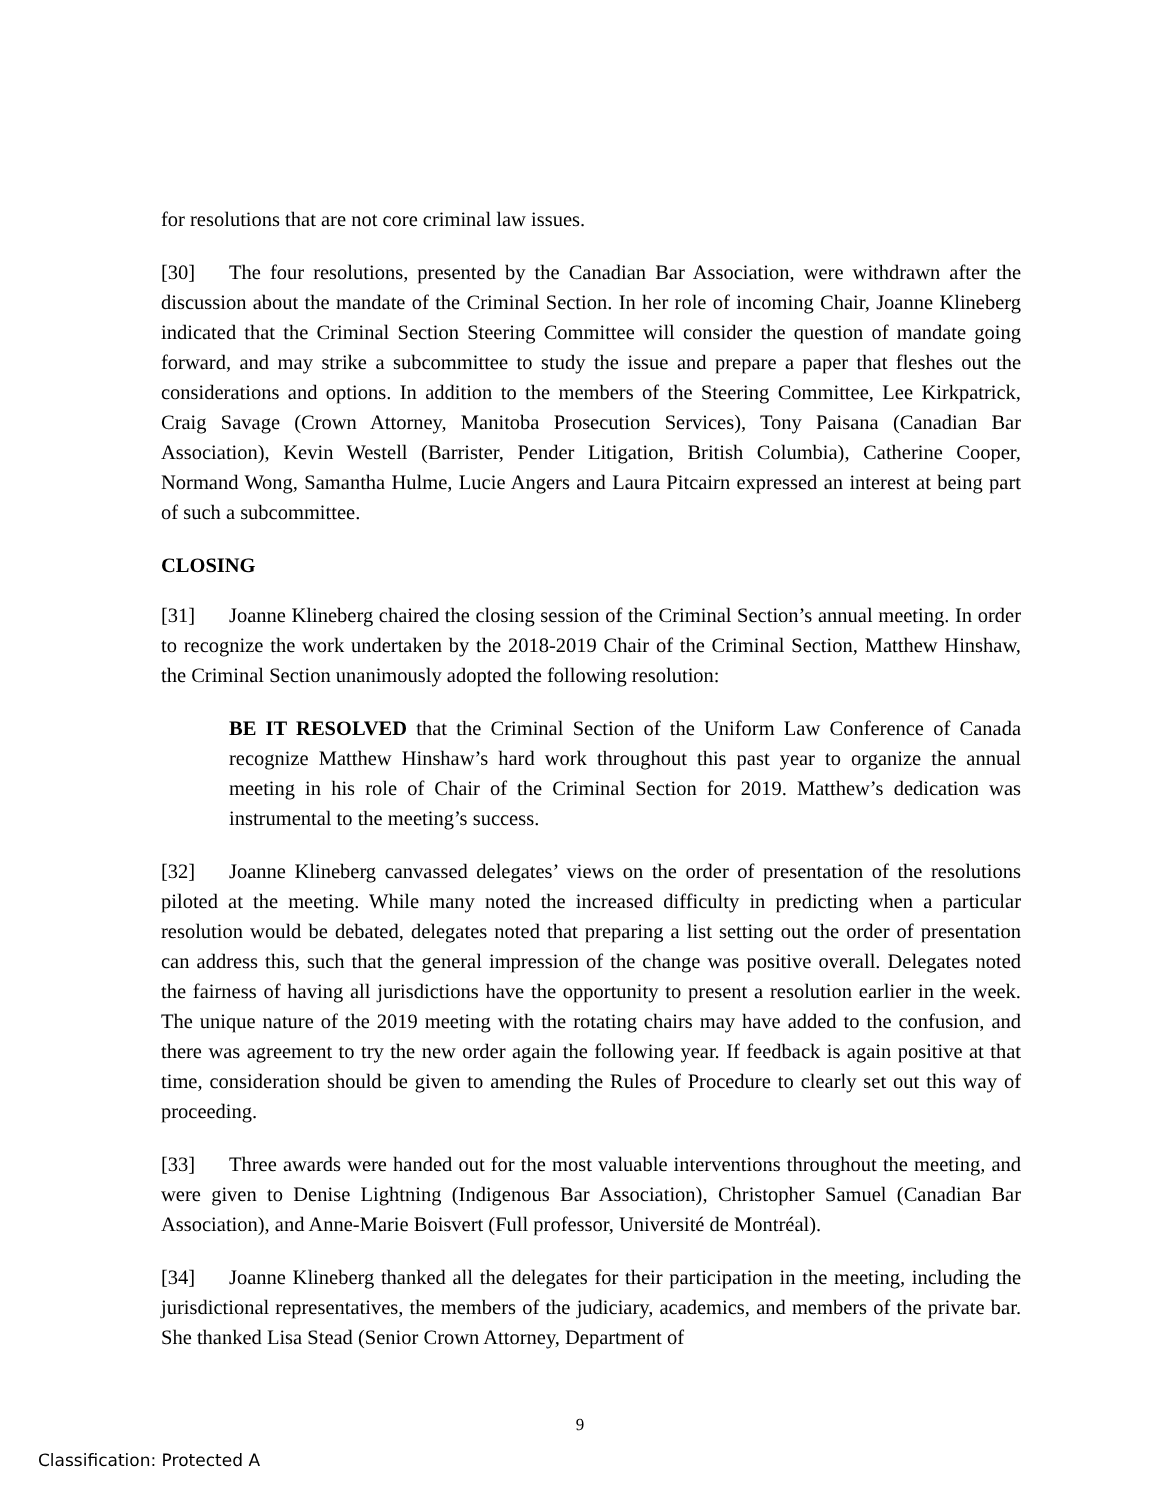for resolutions that are not core criminal law issues.
[30] The four resolutions, presented by the Canadian Bar Association, were withdrawn after the discussion about the mandate of the Criminal Section. In her role of incoming Chair, Joanne Klineberg indicated that the Criminal Section Steering Committee will consider the question of mandate going forward, and may strike a subcommittee to study the issue and prepare a paper that fleshes out the considerations and options. In addition to the members of the Steering Committee, Lee Kirkpatrick, Craig Savage (Crown Attorney, Manitoba Prosecution Services), Tony Paisana (Canadian Bar Association), Kevin Westell (Barrister, Pender Litigation, British Columbia), Catherine Cooper, Normand Wong, Samantha Hulme, Lucie Angers and Laura Pitcairn expressed an interest at being part of such a subcommittee.
CLOSING
[31] Joanne Klineberg chaired the closing session of the Criminal Section’s annual meeting. In order to recognize the work undertaken by the 2018-2019 Chair of the Criminal Section, Matthew Hinshaw, the Criminal Section unanimously adopted the following resolution:
BE IT RESOLVED that the Criminal Section of the Uniform Law Conference of Canada recognize Matthew Hinshaw’s hard work throughout this past year to organize the annual meeting in his role of Chair of the Criminal Section for 2019. Matthew’s dedication was instrumental to the meeting’s success.
[32] Joanne Klineberg canvassed delegates’ views on the order of presentation of the resolutions piloted at the meeting. While many noted the increased difficulty in predicting when a particular resolution would be debated, delegates noted that preparing a list setting out the order of presentation can address this, such that the general impression of the change was positive overall. Delegates noted the fairness of having all jurisdictions have the opportunity to present a resolution earlier in the week. The unique nature of the 2019 meeting with the rotating chairs may have added to the confusion, and there was agreement to try the new order again the following year. If feedback is again positive at that time, consideration should be given to amending the Rules of Procedure to clearly set out this way of proceeding.
[33] Three awards were handed out for the most valuable interventions throughout the meeting, and were given to Denise Lightning (Indigenous Bar Association), Christopher Samuel (Canadian Bar Association), and Anne-Marie Boisvert (Full professor, Université de Montréal).
[34] Joanne Klineberg thanked all the delegates for their participation in the meeting, including the jurisdictional representatives, the members of the judiciary, academics, and members of the private bar. She thanked Lisa Stead (Senior Crown Attorney, Department of
9
Classification: Protected A